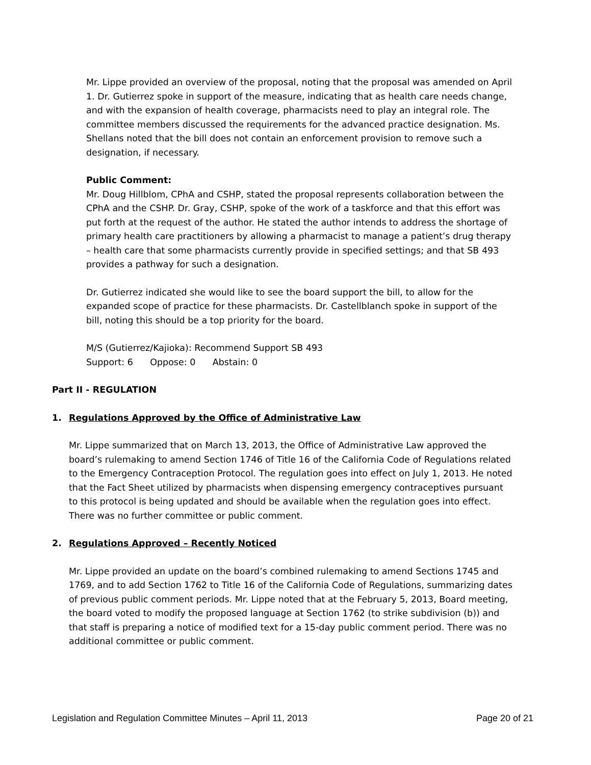Mr. Lippe provided an overview of the proposal, noting that the proposal was amended on April 1. Dr. Gutierrez spoke in support of the measure, indicating that as health care needs change, and with the expansion of health coverage, pharmacists need to play an integral role. The committee members discussed the requirements for the advanced practice designation. Ms. Shellans noted that the bill does not contain an enforcement provision to remove such a designation, if necessary.
Public Comment:
Mr. Doug Hillblom, CPhA and CSHP, stated the proposal represents collaboration between the CPhA and the CSHP. Dr. Gray, CSHP, spoke of the work of a taskforce and that this effort was put forth at the request of the author. He stated the author intends to address the shortage of primary health care practitioners by allowing a pharmacist to manage a patient’s drug therapy – health care that some pharmacists currently provide in specified settings; and that SB 493 provides a pathway for such a designation.
Dr. Gutierrez indicated she would like to see the board support the bill, to allow for the expanded scope of practice for these pharmacists. Dr. Castellblanch spoke in support of the bill, noting this should be a top priority for the board.
M/S (Gutierrez/Kajioka): Recommend Support SB 493
Support: 6 Oppose: 0 Abstain: 0
Part II - REGULATION
1. Regulations Approved by the Office of Administrative Law
Mr. Lippe summarized that on March 13, 2013, the Office of Administrative Law approved the board’s rulemaking to amend Section 1746 of Title 16 of the California Code of Regulations related to the Emergency Contraception Protocol. The regulation goes into effect on July 1, 2013. He noted that the Fact Sheet utilized by pharmacists when dispensing emergency contraceptives pursuant to this protocol is being updated and should be available when the regulation goes into effect. There was no further committee or public comment.
2. Regulations Approved – Recently Noticed
Mr. Lippe provided an update on the board’s combined rulemaking to amend Sections 1745 and 1769, and to add Section 1762 to Title 16 of the California Code of Regulations, summarizing dates of previous public comment periods. Mr. Lippe noted that at the February 5, 2013, Board meeting, the board voted to modify the proposed language at Section 1762 (to strike subdivision (b)) and that staff is preparing a notice of modified text for a 15-day public comment period. There was no additional committee or public comment.
Legislation and Regulation Committee Minutes – April 11, 2013 Page 20 of 21